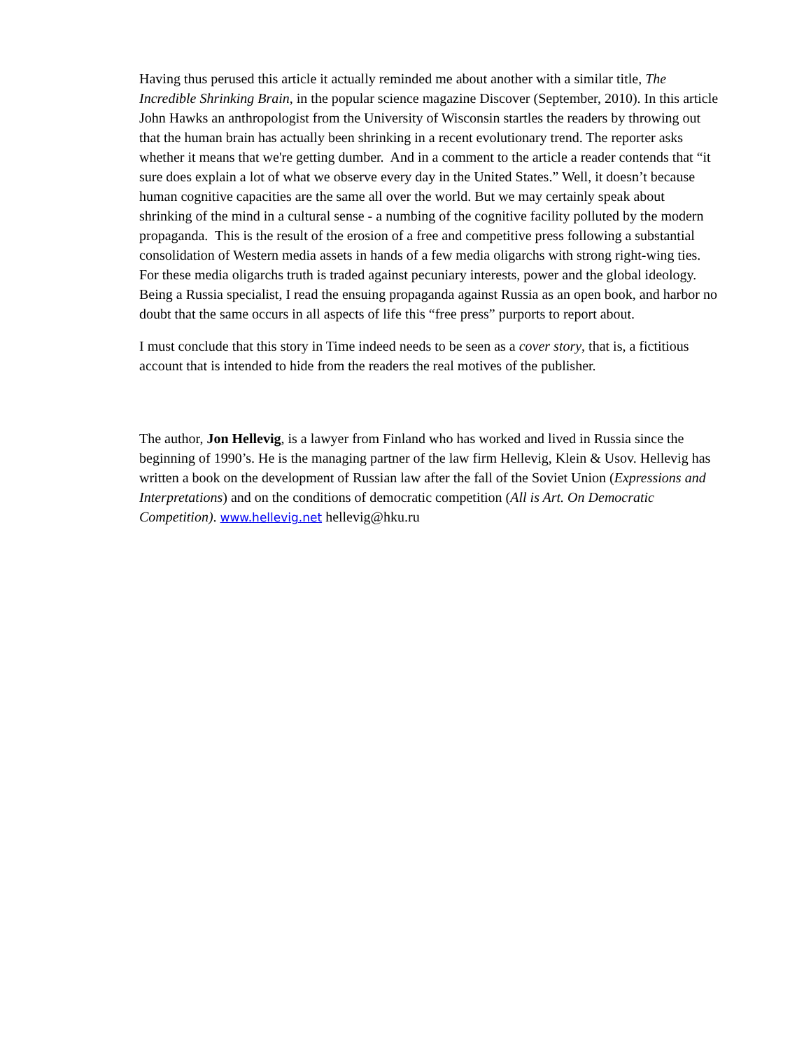Having thus perused this article it actually reminded me about another with a similar title, The Incredible Shrinking Brain, in the popular science magazine Discover (September, 2010). In this article John Hawks an anthropologist from the University of Wisconsin startles the readers by throwing out that the human brain has actually been shrinking in a recent evolutionary trend. The reporter asks whether it means that we're getting dumber. And in a comment to the article a reader contends that “it sure does explain a lot of what we observe every day in the United States.” Well, it doesn’t because human cognitive capacities are the same all over the world. But we may certainly speak about shrinking of the mind in a cultural sense - a numbing of the cognitive facility polluted by the modern propaganda. This is the result of the erosion of a free and competitive press following a substantial consolidation of Western media assets in hands of a few media oligarchs with strong right-wing ties. For these media oligarchs truth is traded against pecuniary interests, power and the global ideology. Being a Russia specialist, I read the ensuing propaganda against Russia as an open book, and harbor no doubt that the same occurs in all aspects of life this “free press” purports to report about.
I must conclude that this story in Time indeed needs to be seen as a cover story, that is, a fictitious account that is intended to hide from the readers the real motives of the publisher.
The author, Jon Hellevig, is a lawyer from Finland who has worked and lived in Russia since the beginning of 1990’s. He is the managing partner of the law firm Hellevig, Klein & Usov. Hellevig has written a book on the development of Russian law after the fall of the Soviet Union (Expressions and Interpretations) and on the conditions of democratic competition (All is Art. On Democratic Competition). www.hellevig.net hellevig@hku.ru